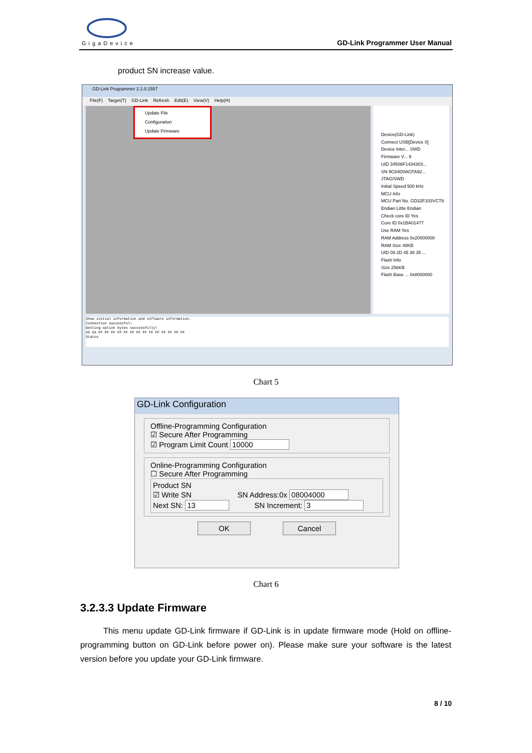GigaDevice GD-Link Programmer User Manual
product SN increase value.
GD-Link Programmer 2.1.0.1557
File(F) Target(T) GD-Link Refresh Edit(E) View(V) Help(H)
Update File
Configuration
Update Firmware
Device(GD-Link)
Connect USB[Device 0]
Device Inter... SWD
Firmware V... 9
UID 34506F1434303...
SN 9C84D0ACFA92...
JTAG/SWD
Initial Speed 500 kHz
MCU Info
MCU Part No. GD32F103VCT6
Endian Little Endian
Check core ID Yes
Core ID 0x1BA01477
Use RAM Yes
RAM Address 0x20000000
RAM Size 48KB
UID 09 2D 45 38 35 ...
Flash Info
Size 256KB
Flash Base ... 0x8000000
Show initial information and software information.
Connection successful!
Getting option bytes successfully!
A5 5A FF FF FF FF FF FF FF FF FF FF FF FF FF FF
Status
Chart 5
GD-Link Configuration
Offline-Programming Configuration
☑ Secure After Programming
☑ Program Limit Count 10000
Online-Programming Configuration
☐ Secure After Programming
Product SN
☑ Write SN SN Address:0x 08004000
Next SN: 13 SN Increment: 3
OK Cancel
Chart 6
3.2.3.3 Update Firmware
This menu update GD-Link firmware if GD-Link is in update firmware mode (Hold on offline-programming button on GD-Link before power on). Please make sure your software is the latest version before you update your GD-Link firmware.
8 / 10